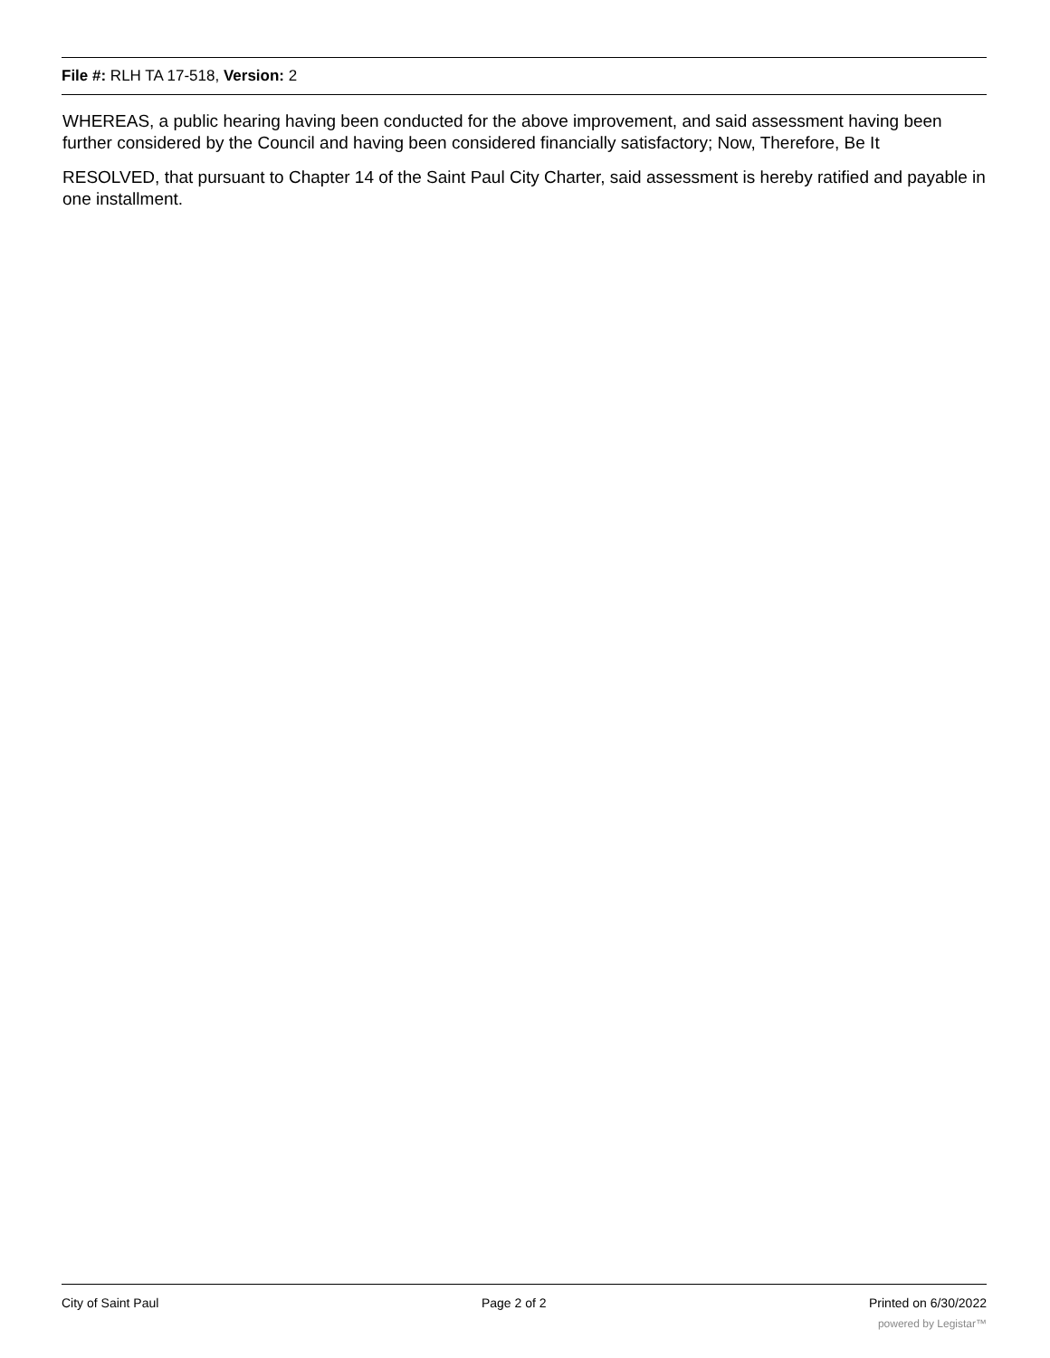File #: RLH TA 17-518, Version: 2
WHEREAS, a public hearing having been conducted for the above improvement, and said assessment having been further considered by the Council and having been considered financially satisfactory; Now, Therefore, Be It
RESOLVED, that pursuant to Chapter 14 of the Saint Paul City Charter, said assessment is hereby ratified and payable in one installment.
City of Saint Paul Page 2 of 2 Printed on 6/30/2022
powered by Legistar™